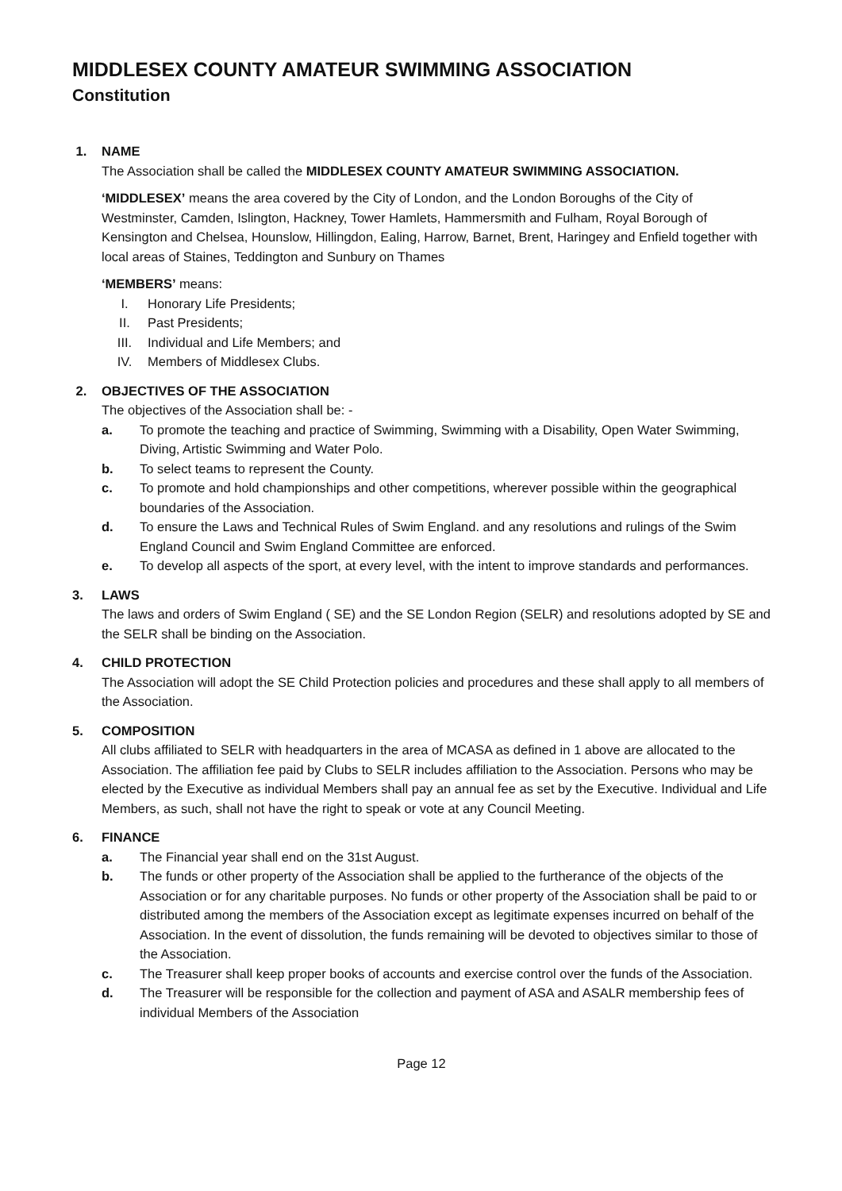MIDDLESEX COUNTY AMATEUR SWIMMING ASSOCIATION
Constitution
1. NAME
The Association shall be called the MIDDLESEX COUNTY AMATEUR SWIMMING ASSOCIATION.
‘MIDDLESEX’ means the area covered by the City of London, and the London Boroughs of the City of Westminster, Camden, Islington, Hackney, Tower Hamlets, Hammersmith and Fulham, Royal Borough of Kensington and Chelsea, Hounslow, Hillingdon, Ealing, Harrow, Barnet, Brent, Haringey and Enfield together with local areas of Staines, Teddington and Sunbury on Thames
‘MEMBERS’ means:
I. Honorary Life Presidents;
II. Past Presidents;
III. Individual and Life Members; and
IV. Members of Middlesex Clubs.
2. OBJECTIVES OF THE ASSOCIATION
The objectives of the Association shall be: -
a. To promote the teaching and practice of Swimming, Swimming with a Disability, Open Water Swimming, Diving, Artistic Swimming and Water Polo.
b. To select teams to represent the County.
c. To promote and hold championships and other competitions, wherever possible within the geographical boundaries of the Association.
d. To ensure the Laws and Technical Rules of Swim England. and any resolutions and rulings of the Swim England Council and Swim England Committee are enforced.
e. To develop all aspects of the sport, at every level, with the intent to improve standards and performances.
3. LAWS
The laws and orders of Swim England ( SE) and the SE London Region (SELR) and resolutions adopted by SE and the SELR shall be binding on the Association.
4. CHILD PROTECTION
The Association will adopt the SE Child Protection policies and procedures and these shall apply to all members of the Association.
5. COMPOSITION
All clubs affiliated to SELR with headquarters in the area of MCASA as defined in 1 above are allocated to the Association. The affiliation fee paid by Clubs to SELR includes affiliation to the Association. Persons who may be elected by the Executive as individual Members shall pay an annual fee as set by the Executive. Individual and Life Members, as such, shall not have the right to speak or vote at any Council Meeting.
6. FINANCE
a. The Financial year shall end on the 31st August.
b. The funds or other property of the Association shall be applied to the furtherance of the objects of the Association or for any charitable purposes. No funds or other property of the Association shall be paid to or distributed among the members of the Association except as legitimate expenses incurred on behalf of the Association. In the event of dissolution, the funds remaining will be devoted to objectives similar to those of the Association.
c. The Treasurer shall keep proper books of accounts and exercise control over the funds of the Association.
d. The Treasurer will be responsible for the collection and payment of ASA and ASALR membership fees of individual Members of the Association
Page 12